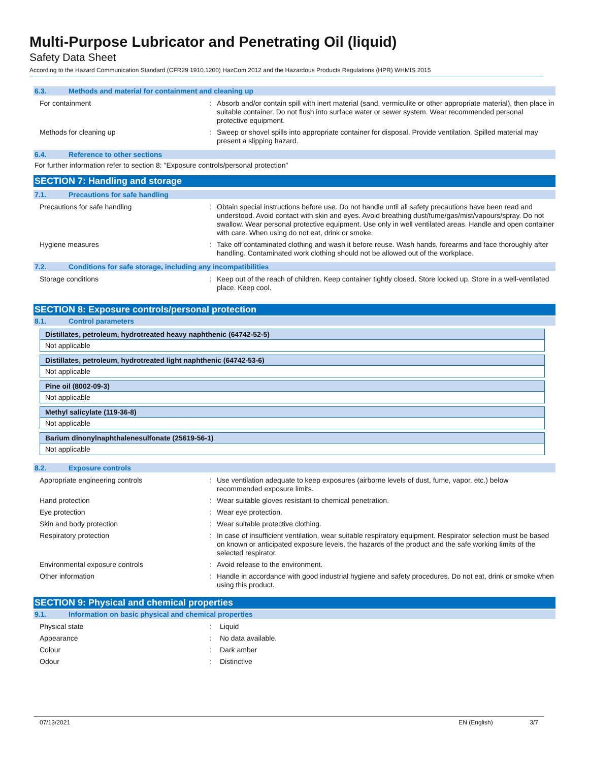Multi-Purpose Lubricator and Penetrating Oil (liquid)
Safety Data Sheet
According to the Hazard Communication Standard (CFR29 1910.1200) HazCom 2012 and the Hazardous Products Regulations (HPR) WHMIS 2015
6.3. Methods and material for containment and cleaning up
| For containment | : | Absorb and/or contain spill with inert material (sand, vermiculite or other appropriate material), then place in suitable container. Do not flush into surface water or sewer system. Wear recommended personal protective equipment. |
| Methods for cleaning up | : | Sweep or shovel spills into appropriate container for disposal. Provide ventilation. Spilled material may present a slipping hazard. |
6.4. Reference to other sections
For further information refer to section 8: "Exposure controls/personal protection"
SECTION 7: Handling and storage
7.1. Precautions for safe handling
| Precautions for safe handling | : | Obtain special instructions before use. Do not handle until all safety precautions have been read and understood. Avoid contact with skin and eyes. Avoid breathing dust/fume/gas/mist/vapours/spray. Do not swallow. Wear personal protective equipment. Use only in well ventilated areas. Handle and open container with care. When using do not eat, drink or smoke. |
| Hygiene measures | : | Take off contaminated clothing and wash it before reuse. Wash hands, forearms and face thoroughly after handling. Contaminated work clothing should not be allowed out of the workplace. |
7.2. Conditions for safe storage, including any incompatibilities
| Storage conditions | : | Keep out of the reach of children. Keep container tightly closed. Store locked up. Store in a well-ventilated place. Keep cool. |
SECTION 8: Exposure controls/personal protection
8.1. Control parameters
Distillates, petroleum, hydrotreated heavy naphthenic (64742-52-5)
Not applicable
Distillates, petroleum, hydrotreated light naphthenic (64742-53-6)
Not applicable
Pine oil (8002-09-3)
Not applicable
Methyl salicylate (119-36-8)
Not applicable
Barium dinonylnaphthalenesulfonate (25619-56-1)
Not applicable
8.2. Exposure controls
| Appropriate engineering controls | : | Use ventilation adequate to keep exposures (airborne levels of dust, fume, vapor, etc.) below recommended exposure limits. |
| Hand protection | : | Wear suitable gloves resistant to chemical penetration. |
| Eye protection | : | Wear eye protection. |
| Skin and body protection | : | Wear suitable protective clothing. |
| Respiratory protection | : | In case of insufficient ventilation, wear suitable respiratory equipment. Respirator selection must be based on known or anticipated exposure levels, the hazards of the product and the safe working limits of the selected respirator. |
| Environmental exposure controls | : | Avoid release to the environment. |
| Other information | : | Handle in accordance with good industrial hygiene and safety procedures. Do not eat, drink or smoke when using this product. |
SECTION 9: Physical and chemical properties
9.1. Information on basic physical and chemical properties
| Physical state | : | Liquid |
| Appearance | : | No data available. |
| Colour | : | Dark amber |
| Odour | : | Distinctive |
07/13/2021 EN (English) 3/7